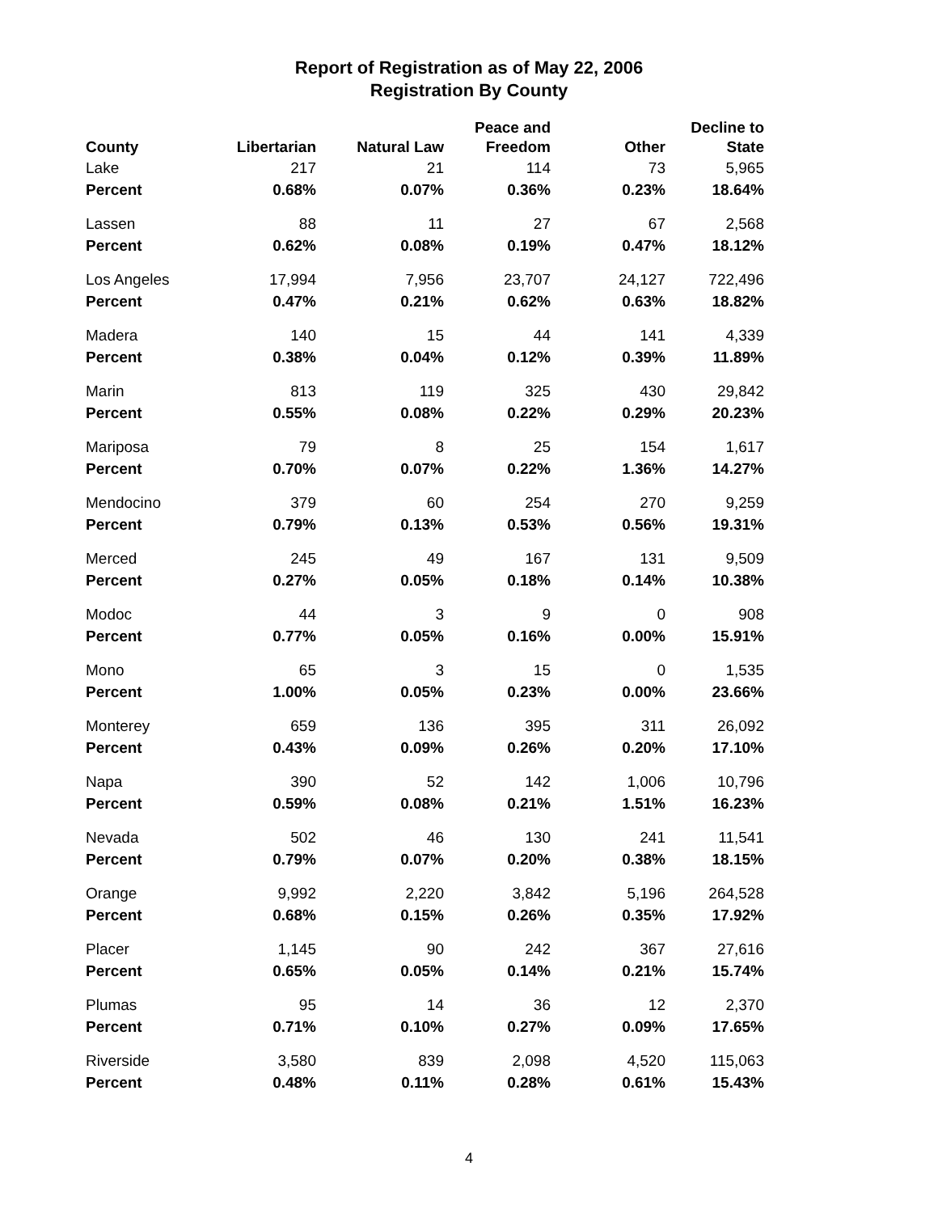Report of Registration as of May 22, 2006
Registration By County
| County | Libertarian | Natural Law | Peace and Freedom | Other | Decline to State |
| --- | --- | --- | --- | --- | --- |
| Lake | 217 | 21 | 114 | 73 | 5,965 |
| Percent | 0.68% | 0.07% | 0.36% | 0.23% | 18.64% |
| Lassen | 88 | 11 | 27 | 67 | 2,568 |
| Percent | 0.62% | 0.08% | 0.19% | 0.47% | 18.12% |
| Los Angeles | 17,994 | 7,956 | 23,707 | 24,127 | 722,496 |
| Percent | 0.47% | 0.21% | 0.62% | 0.63% | 18.82% |
| Madera | 140 | 15 | 44 | 141 | 4,339 |
| Percent | 0.38% | 0.04% | 0.12% | 0.39% | 11.89% |
| Marin | 813 | 119 | 325 | 430 | 29,842 |
| Percent | 0.55% | 0.08% | 0.22% | 0.29% | 20.23% |
| Mariposa | 79 | 8 | 25 | 154 | 1,617 |
| Percent | 0.70% | 0.07% | 0.22% | 1.36% | 14.27% |
| Mendocino | 379 | 60 | 254 | 270 | 9,259 |
| Percent | 0.79% | 0.13% | 0.53% | 0.56% | 19.31% |
| Merced | 245 | 49 | 167 | 131 | 9,509 |
| Percent | 0.27% | 0.05% | 0.18% | 0.14% | 10.38% |
| Modoc | 44 | 3 | 9 | 0 | 908 |
| Percent | 0.77% | 0.05% | 0.16% | 0.00% | 15.91% |
| Mono | 65 | 3 | 15 | 0 | 1,535 |
| Percent | 1.00% | 0.05% | 0.23% | 0.00% | 23.66% |
| Monterey | 659 | 136 | 395 | 311 | 26,092 |
| Percent | 0.43% | 0.09% | 0.26% | 0.20% | 17.10% |
| Napa | 390 | 52 | 142 | 1,006 | 10,796 |
| Percent | 0.59% | 0.08% | 0.21% | 1.51% | 16.23% |
| Nevada | 502 | 46 | 130 | 241 | 11,541 |
| Percent | 0.79% | 0.07% | 0.20% | 0.38% | 18.15% |
| Orange | 9,992 | 2,220 | 3,842 | 5,196 | 264,528 |
| Percent | 0.68% | 0.15% | 0.26% | 0.35% | 17.92% |
| Placer | 1,145 | 90 | 242 | 367 | 27,616 |
| Percent | 0.65% | 0.05% | 0.14% | 0.21% | 15.74% |
| Plumas | 95 | 14 | 36 | 12 | 2,370 |
| Percent | 0.71% | 0.10% | 0.27% | 0.09% | 17.65% |
| Riverside | 3,580 | 839 | 2,098 | 4,520 | 115,063 |
| Percent | 0.48% | 0.11% | 0.28% | 0.61% | 15.43% |
4